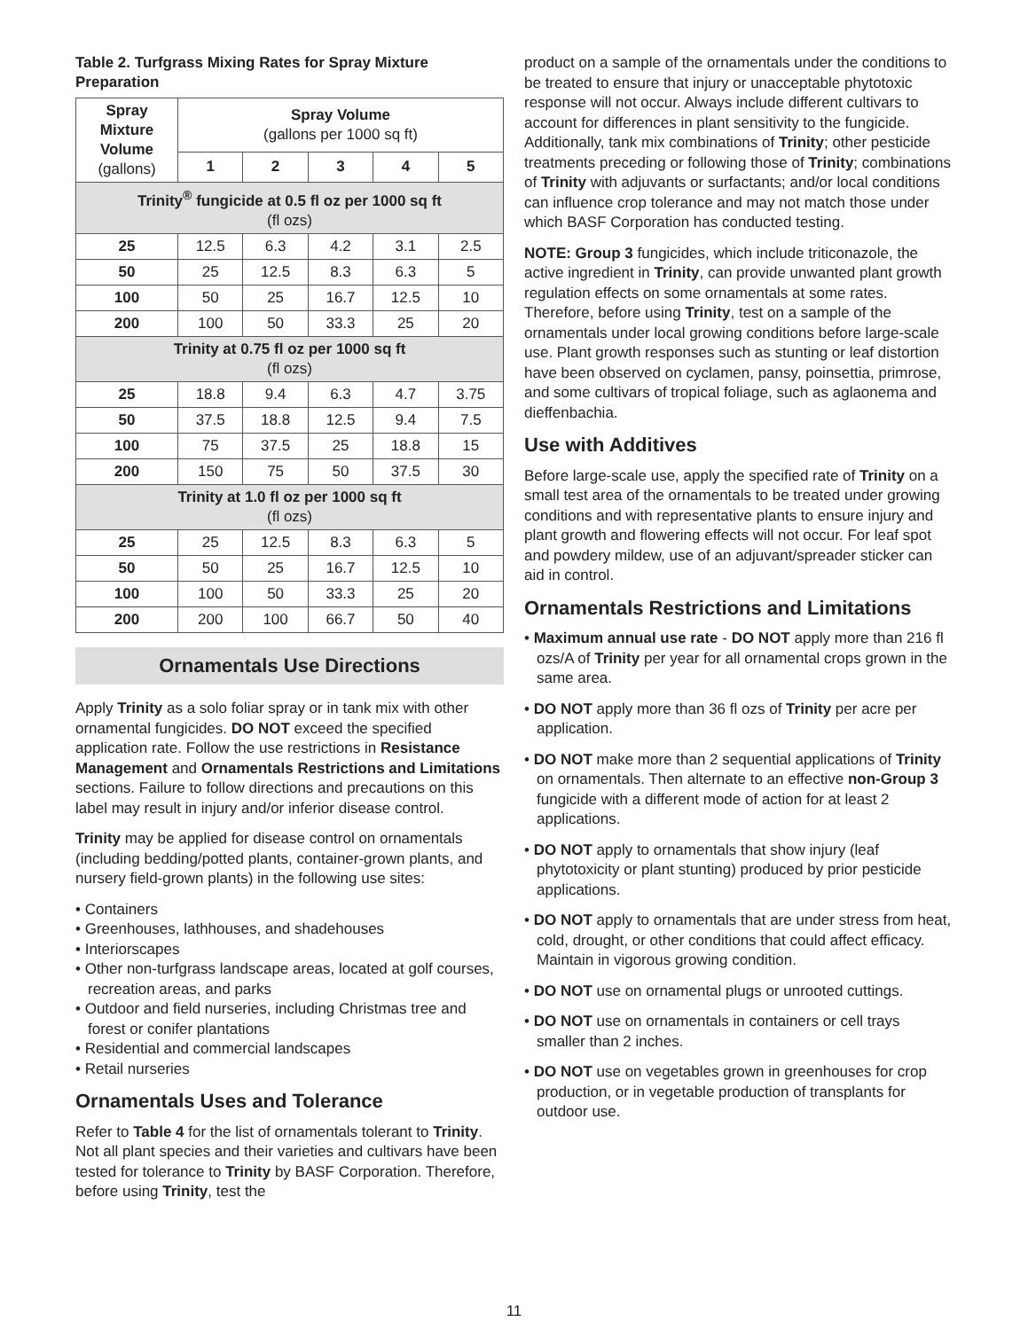Table 2. Turfgrass Mixing Rates for Spray Mixture Preparation
| Spray Mixture Volume (gallons) | Spray Volume (gallons per 1000 sq ft) | | | | |
| --- | --- | --- | --- | --- | --- |
| | 1 | 2 | 3 | 4 | 5 |
| Trinity<sup>®</sup> fungicide at 0.5 fl oz per 1000 sq ft (fl ozs) | | | | | |
| 25 | 12.5 | 6.3 | 4.2 | 3.1 | 2.5 |
| 50 | 25 | 12.5 | 8.3 | 6.3 | 5 |
| 100 | 50 | 25 | 16.7 | 12.5 | 10 |
| 200 | 100 | 50 | 33.3 | 25 | 20 |
| Trinity at 0.75 fl oz per 1000 sq ft (fl ozs) | | | | | |
| 25 | 18.8 | 9.4 | 6.3 | 4.7 | 3.75 |
| 50 | 37.5 | 18.8 | 12.5 | 9.4 | 7.5 |
| 100 | 75 | 37.5 | 25 | 18.8 | 15 |
| 200 | 150 | 75 | 50 | 37.5 | 30 |
| Trinity at 1.0 fl oz per 1000 sq ft (fl ozs) | | | | | |
| 25 | 25 | 12.5 | 8.3 | 6.3 | 5 |
| 50 | 50 | 25 | 16.7 | 12.5 | 10 |
| 100 | 100 | 50 | 33.3 | 25 | 20 |
| 200 | 200 | 100 | 66.7 | 50 | 40 |
Ornamentals Use Directions
Apply Trinity as a solo foliar spray or in tank mix with other ornamental fungicides. DO NOT exceed the specified application rate. Follow the use restrictions in Resistance Management and Ornamentals Restrictions and Limitations sections. Failure to follow directions and precautions on this label may result in injury and/or inferior disease control.
Trinity may be applied for disease control on ornamentals (including bedding/potted plants, container-grown plants, and nursery field-grown plants) in the following use sites:
• Containers
• Greenhouses, lathhouses, and shadehouses
• Interiorscapes
• Other non-turfgrass landscape areas, located at golf courses, recreation areas, and parks
• Outdoor and field nurseries, including Christmas tree and forest or conifer plantations
• Residential and commercial landscapes
• Retail nurseries
Ornamentals Uses and Tolerance
Refer to Table 4 for the list of ornamentals tolerant to Trinity. Not all plant species and their varieties and cultivars have been tested for tolerance to Trinity by BASF Corporation. Therefore, before using Trinity, test the
product on a sample of the ornamentals under the conditions to be treated to ensure that injury or unacceptable phytotoxic response will not occur. Always include different cultivars to account for differences in plant sensitivity to the fungicide. Additionally, tank mix combinations of Trinity; other pesticide treatments preceding or following those of Trinity; combinations of Trinity with adjuvants or surfactants; and/or local conditions can influence crop tolerance and may not match those under which BASF Corporation has conducted testing.
NOTE: Group 3 fungicides, which include triticonazole, the active ingredient in Trinity, can provide unwanted plant growth regulation effects on some ornamentals at some rates. Therefore, before using Trinity, test on a sample of the ornamentals under local growing conditions before large-scale use. Plant growth responses such as stunting or leaf distortion have been observed on cyclamen, pansy, poinsettia, primrose, and some cultivars of tropical foliage, such as aglaonema and dieffenbachia.
Use with Additives
Before large-scale use, apply the specified rate of Trinity on a small test area of the ornamentals to be treated under growing conditions and with representative plants to ensure injury and plant growth and flowering effects will not occur. For leaf spot and powdery mildew, use of an adjuvant/spreader sticker can aid in control.
Ornamentals Restrictions and Limitations
• Maximum annual use rate - DO NOT apply more than 216 fl ozs/A of Trinity per year for all ornamental crops grown in the same area.
• DO NOT apply more than 36 fl ozs of Trinity per acre per application.
• DO NOT make more than 2 sequential applications of Trinity on ornamentals. Then alternate to an effective non-Group 3 fungicide with a different mode of action for at least 2 applications.
• DO NOT apply to ornamentals that show injury (leaf phytotoxicity or plant stunting) produced by prior pesticide applications.
• DO NOT apply to ornamentals that are under stress from heat, cold, drought, or other conditions that could affect efficacy. Maintain in vigorous growing condition.
• DO NOT use on ornamental plugs or unrooted cuttings.
• DO NOT use on ornamentals in containers or cell trays smaller than 2 inches.
• DO NOT use on vegetables grown in greenhouses for crop production, or in vegetable production of transplants for outdoor use.
11